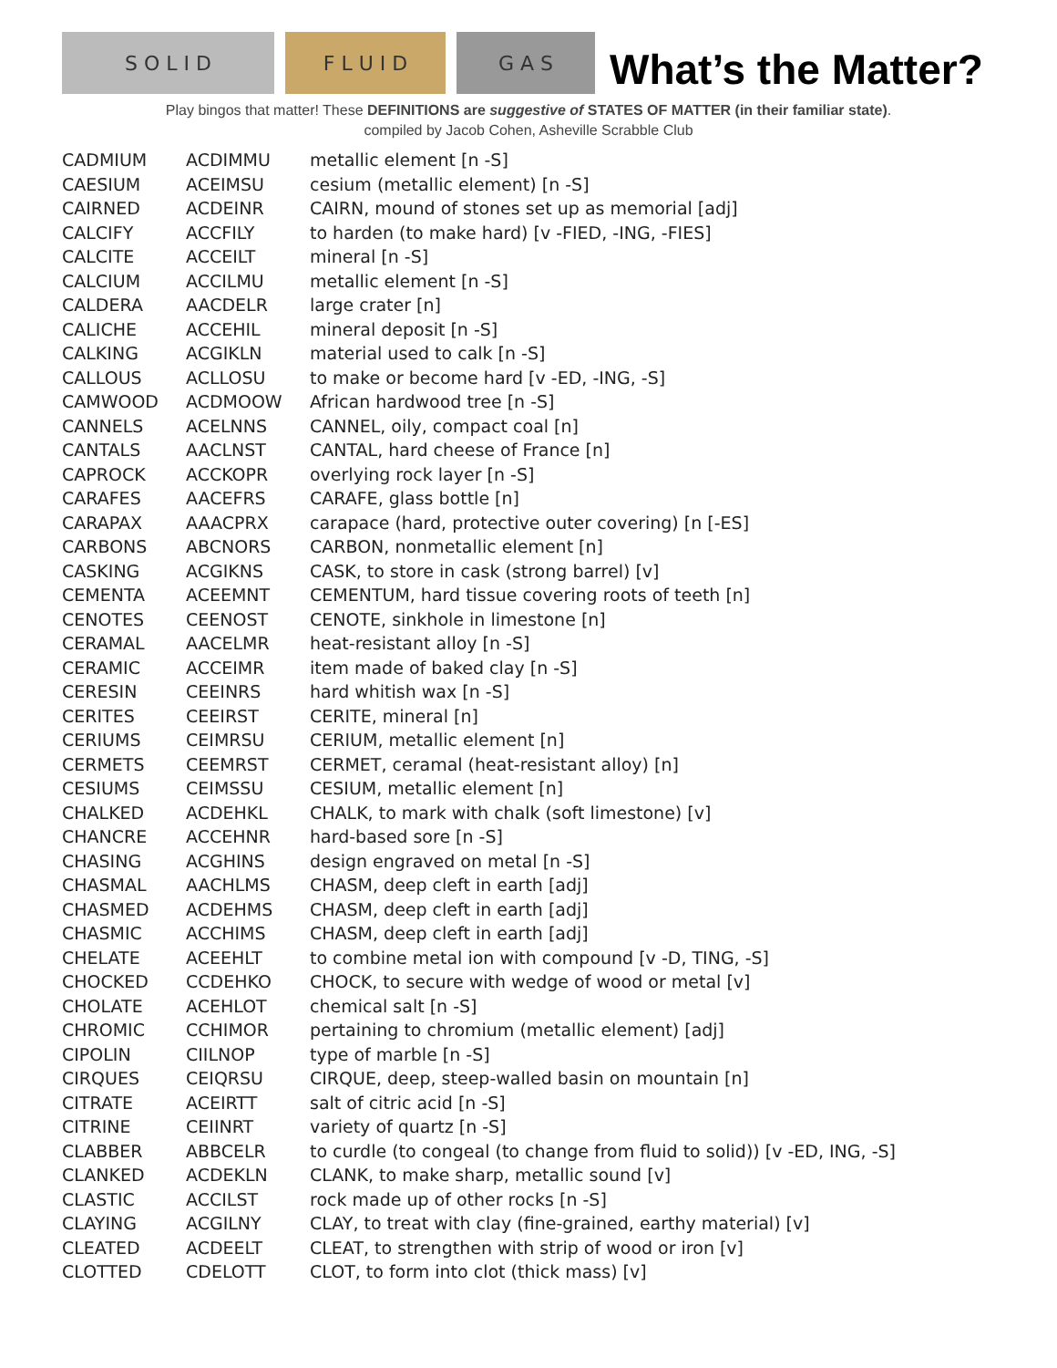S O L I D F L U I D G A S
What’s the Matter?
Play bingos that matter! These DEFINITIONS are suggestive of STATES OF MATTER (in their familiar state).
compiled by Jacob Cohen, Asheville Scrabble Club
| CADMIUM | ACDIMMU | metallic element [n -S] |
| CAESIUM | ACEIMSU | cesium (metallic element) [n -S] |
| CAIRNED | ACDEINR | CAIRN, mound of stones set up as memorial [adj] |
| CALCIFY | ACCFILY | to harden (to make hard) [v -FIED, -ING, -FIES] |
| CALCITE | ACCEILT | mineral [n -S] |
| CALCIUM | ACCILMU | metallic element [n -S] |
| CALDERA | AACDELR | large crater [n] |
| CALICHE | ACCEHIL | mineral deposit [n -S] |
| CALKING | ACGIKLN | material used to calk [n -S] |
| CALLOUS | ACLLOSU | to make or become hard [v -ED, -ING, -S] |
| CAMWOOD | ACDMOOW | African hardwood tree [n -S] |
| CANNELS | ACELNNS | CANNEL, oily, compact coal [n] |
| CANTALS | AACLNST | CANTAL, hard cheese of France [n] |
| CAPROCK | ACCKOPR | overlying rock layer [n -S] |
| CARAFES | AACEFRS | CARAFE, glass bottle [n] |
| CARAPAX | AAACPRX | carapace (hard, protective outer covering) [n [-ES] |
| CARBONS | ABCNORS | CARBON, nonmetallic element [n] |
| CASKING | ACGIKNS | CASK, to store in cask (strong barrel) [v] |
| CEMENTA | ACEEMNT | CEMENTUM, hard tissue covering roots of teeth [n] |
| CENOTES | CEENOST | CENOTE, sinkhole in limestone [n] |
| CERAMAL | AACELMR | heat-resistant alloy [n -S] |
| CERAMIC | ACCEIMR | item made of baked clay [n -S] |
| CERESIN | CEEINRS | hard whitish wax [n -S] |
| CERITES | CEEIRST | CERITE, mineral [n] |
| CERIUMS | CEIMRSU | CERIUM, metallic element [n] |
| CERMETS | CEEMRST | CERMET, ceramal (heat-resistant alloy) [n] |
| CESIUMS | CEIMSSU | CESIUM, metallic element [n] |
| CHALKED | ACDEHKL | CHALK, to mark with chalk (soft limestone) [v] |
| CHANCRE | ACCEHNR | hard-based sore [n -S] |
| CHASING | ACGHINS | design engraved on metal [n -S] |
| CHASMAL | AACHLMS | CHASM, deep cleft in earth [adj] |
| CHASMED | ACDEHMS | CHASM, deep cleft in earth [adj] |
| CHASMIC | ACCHIMS | CHASM, deep cleft in earth [adj] |
| CHELATE | ACEEHLT | to combine metal ion with compound [v -D, TING, -S] |
| CHOCKED | CCDEHKO | CHOCK, to secure with wedge of wood or metal [v] |
| CHOLATE | ACEHLOT | chemical salt [n -S] |
| CHROMIC | CCHIMOR | pertaining to chromium (metallic element) [adj] |
| CIPOLIN | CIILNOP | type of marble [n -S] |
| CIRQUES | CEIQRSU | CIRQUE, deep, steep-walled basin on mountain [n] |
| CITRATE | ACEIRTT | salt of citric acid [n -S] |
| CITRINE | CEIINRT | variety of quartz [n -S] |
| CLABBER | ABBCELR | to curdle (to congeal (to change from fluid to solid)) [v -ED, ING, -S] |
| CLANKED | ACDEKLN | CLANK, to make sharp, metallic sound [v] |
| CLASTIC | ACCILST | rock made up of other rocks [n -S] |
| CLAYING | ACGILNY | CLAY, to treat with clay (fine-grained, earthy material) [v] |
| CLEATED | ACDEELT | CLEAT, to strengthen with strip of wood or iron [v] |
| CLOTTED | CDELOTT | CLOT, to form into clot (thick mass) [v] |